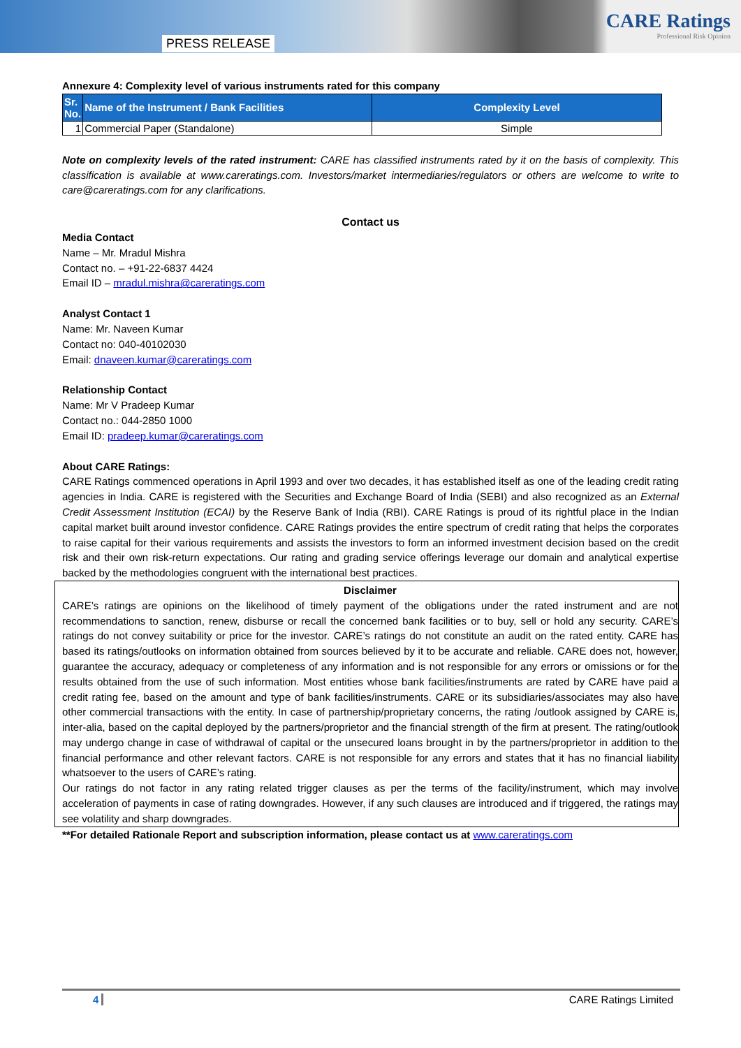PRESS RELEASE
CARE Ratings
Professional Risk Opinion
Annexure 4: Complexity level of various instruments rated for this company
| Sr. No. | Name of the Instrument / Bank Facilities | Complexity Level |
| --- | --- | --- |
| 1 | Commercial Paper (Standalone) | Simple |
Note on complexity levels of the rated instrument: CARE has classified instruments rated by it on the basis of complexity. This classification is available at www.careratings.com. Investors/market intermediaries/regulators or others are welcome to write to care@careratings.com for any clarifications.
Contact us
Media Contact
Name – Mr. Mradul Mishra
Contact no. – +91-22-6837 4424
Email ID – mradul.mishra@careratings.com
Analyst Contact 1
Name: Mr. Naveen Kumar
Contact no: 040-40102030
Email: dnaveen.kumar@careratings.com
Relationship Contact
Name: Mr V Pradeep Kumar
Contact no.: 044-2850 1000
Email ID: pradeep.kumar@careratings.com
About CARE Ratings:
CARE Ratings commenced operations in April 1993 and over two decades, it has established itself as one of the leading credit rating agencies in India. CARE is registered with the Securities and Exchange Board of India (SEBI) and also recognized as an External Credit Assessment Institution (ECAI) by the Reserve Bank of India (RBI). CARE Ratings is proud of its rightful place in the Indian capital market built around investor confidence. CARE Ratings provides the entire spectrum of credit rating that helps the corporates to raise capital for their various requirements and assists the investors to form an informed investment decision based on the credit risk and their own risk-return expectations. Our rating and grading service offerings leverage our domain and analytical expertise backed by the methodologies congruent with the international best practices.
Disclaimer
CARE’s ratings are opinions on the likelihood of timely payment of the obligations under the rated instrument and are not recommendations to sanction, renew, disburse or recall the concerned bank facilities or to buy, sell or hold any security. CARE’s ratings do not convey suitability or price for the investor. CARE’s ratings do not constitute an audit on the rated entity. CARE has based its ratings/outlooks on information obtained from sources believed by it to be accurate and reliable. CARE does not, however, guarantee the accuracy, adequacy or completeness of any information and is not responsible for any errors or omissions or for the results obtained from the use of such information. Most entities whose bank facilities/instruments are rated by CARE have paid a credit rating fee, based on the amount and type of bank facilities/instruments. CARE or its subsidiaries/associates may also have other commercial transactions with the entity. In case of partnership/proprietary concerns, the rating /outlook assigned by CARE is, inter-alia, based on the capital deployed by the partners/proprietor and the financial strength of the firm at present. The rating/outlook may undergo change in case of withdrawal of capital or the unsecured loans brought in by the partners/proprietor in addition to the financial performance and other relevant factors. CARE is not responsible for any errors and states that it has no financial liability whatsoever to the users of CARE’s rating.
Our ratings do not factor in any rating related trigger clauses as per the terms of the facility/instrument, which may involve acceleration of payments in case of rating downgrades. However, if any such clauses are introduced and if triggered, the ratings may see volatility and sharp downgrades.
**For detailed Rationale Report and subscription information, please contact us at www.careratings.com
4 CARE Ratings Limited